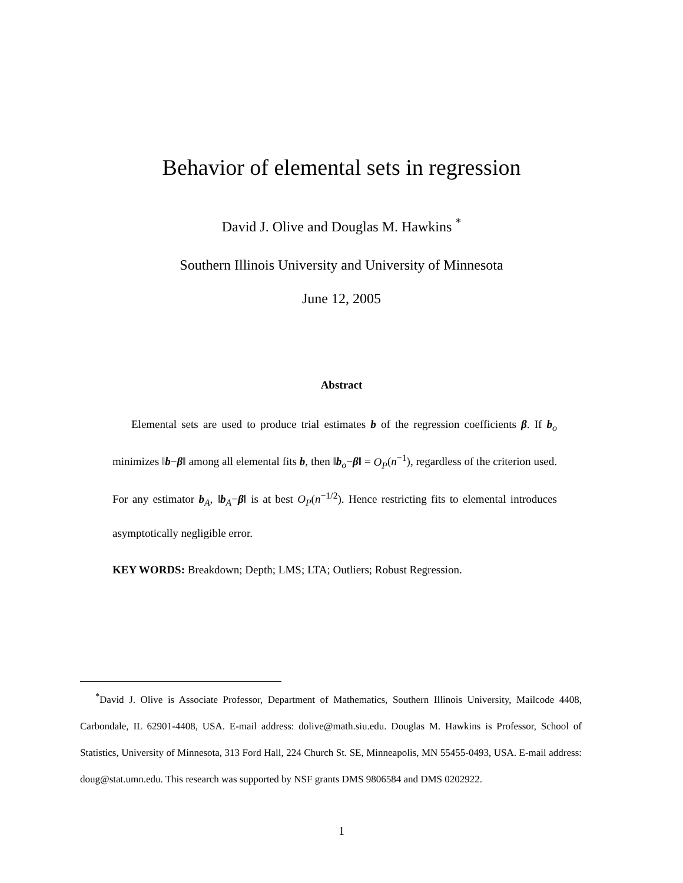Behavior of elemental sets in regression
David J. Olive and Douglas M. Hawkins <sup>*</sup>
Southern Illinois University and University of Minnesota
June 12, 2005
Abstract
Elemental sets are used to produce trial estimates b of the regression coefficients β. If b<sub>o</sub> minimizes ‖b−β‖ among all elemental fits b, then ‖b<sub>o</sub>−β‖ = O<sub>P</sub>(n<sup>−1</sup>), regardless of the criterion used. For any estimator b<sub>A</sub>, ‖b<sub>A</sub>−β‖ is at best O<sub>P</sub>(n<sup>−1/2</sup>). Hence restricting fits to elemental introduces asymptotically negligible error.
KEY WORDS: Breakdown; Depth; LMS; LTA; Outliers; Robust Regression.
<sup>*</sup> David J. Olive is Associate Professor, Department of Mathematics, Southern Illinois University, Mailcode 4408, Carbondale, IL 62901-4408, USA. E-mail address: dolive@math.siu.edu. Douglas M. Hawkins is Professor, School of Statistics, University of Minnesota, 313 Ford Hall, 224 Church St. SE, Minneapolis, MN 55455-0493, USA. E-mail address: doug@stat.umn.edu. This research was supported by NSF grants DMS 9806584 and DMS 0202922.
1